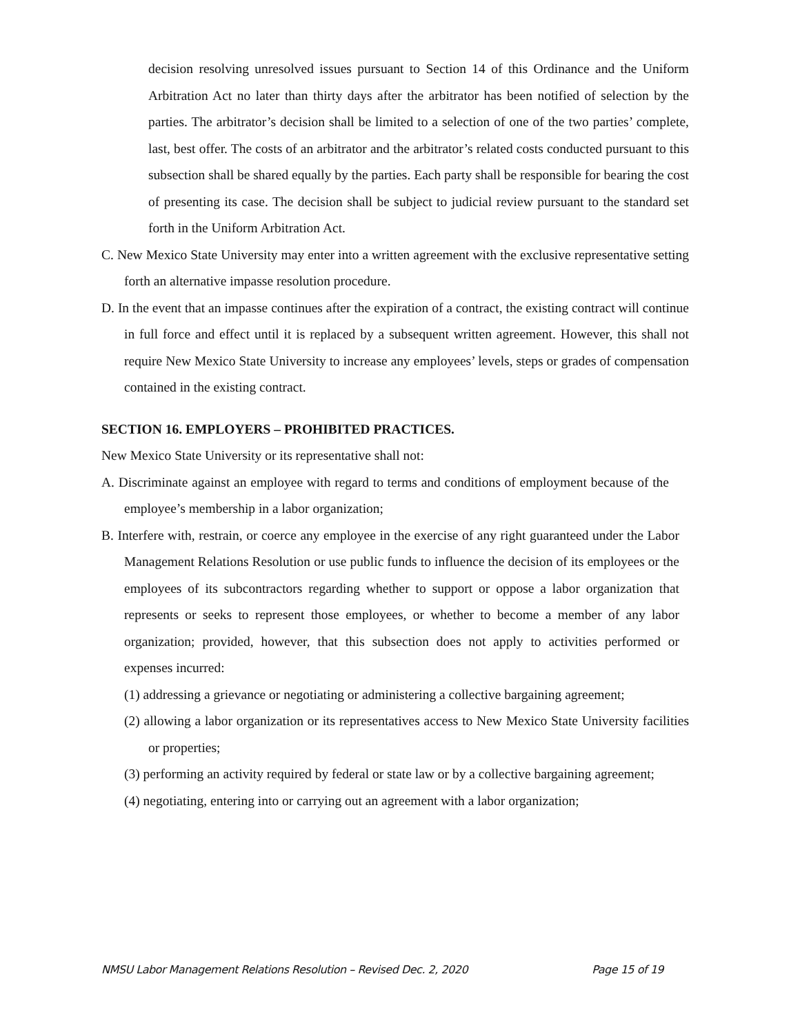decision resolving unresolved issues pursuant to Section 14 of this Ordinance and the Uniform Arbitration Act no later than thirty days after the arbitrator has been notified of selection by the parties. The arbitrator’s decision shall be limited to a selection of one of the two parties’ complete, last, best offer. The costs of an arbitrator and the arbitrator’s related costs conducted pursuant to this subsection shall be shared equally by the parties. Each party shall be responsible for bearing the cost of presenting its case. The decision shall be subject to judicial review pursuant to the standard set forth in the Uniform Arbitration Act.
C. New Mexico State University may enter into a written agreement with the exclusive representative setting forth an alternative impasse resolution procedure.
D. In the event that an impasse continues after the expiration of a contract, the existing contract will continue in full force and effect until it is replaced by a subsequent written agreement. However, this shall not require New Mexico State University to increase any employees’ levels, steps or grades of compensation contained in the existing contract.
SECTION 16. EMPLOYERS – PROHIBITED PRACTICES.
New Mexico State University or its representative shall not:
A. Discriminate against an employee with regard to terms and conditions of employment because of the employee’s membership in a labor organization;
B. Interfere with, restrain, or coerce any employee in the exercise of any right guaranteed under the Labor Management Relations Resolution or use public funds to influence the decision of its employees or the employees of its subcontractors regarding whether to support or oppose a labor organization that represents or seeks to represent those employees, or whether to become a member of any labor organization; provided, however, that this subsection does not apply to activities performed or expenses incurred:
(1) addressing a grievance or negotiating or administering a collective bargaining agreement;
(2) allowing a labor organization or its representatives access to New Mexico State University facilities or properties;
(3) performing an activity required by federal or state law or by a collective bargaining agreement;
(4) negotiating, entering into or carrying out an agreement with a labor organization;
NMSU Labor Management Relations Resolution – Revised Dec. 2, 2020 Page 15 of 19